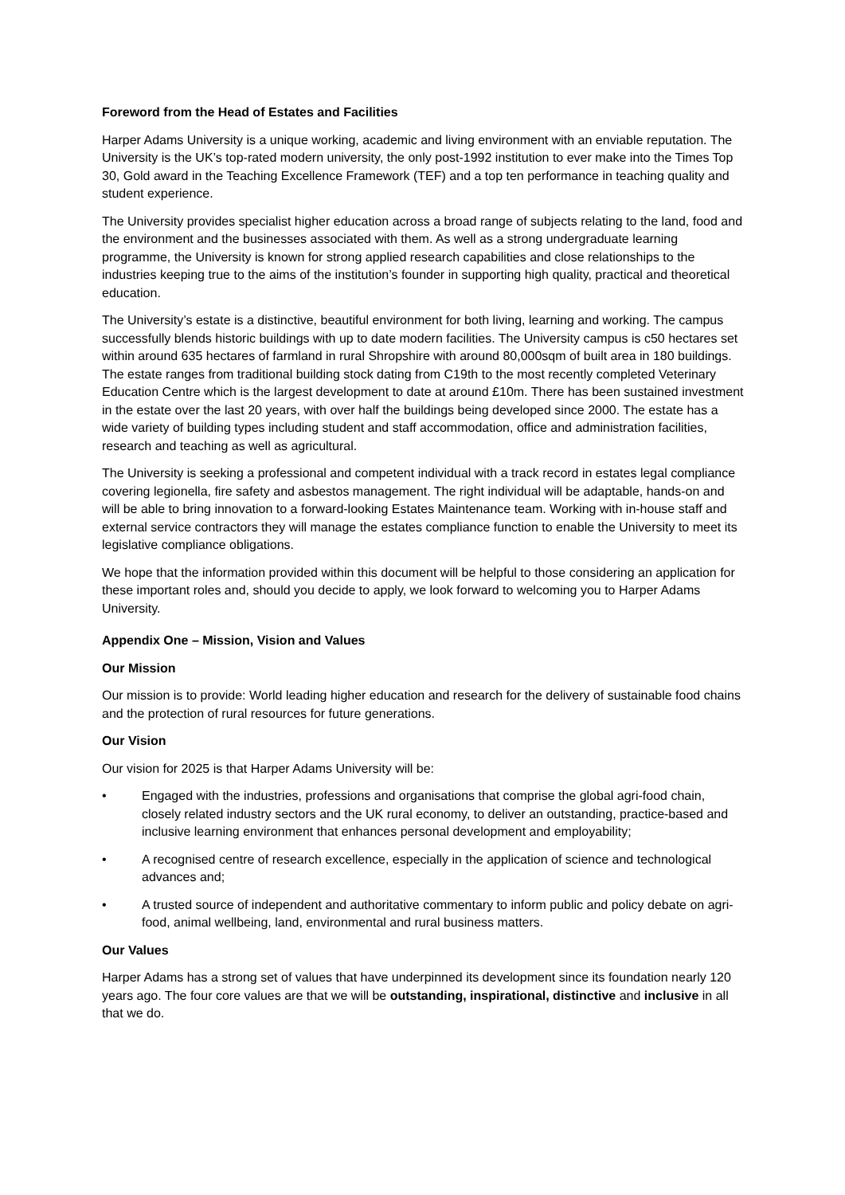Foreword from the Head of Estates and Facilities
Harper Adams University is a unique working, academic and living environment with an enviable reputation. The University is the UK’s top-rated modern university, the only post-1992 institution to ever make into the Times Top 30, Gold award in the Teaching Excellence Framework (TEF) and a top ten performance in teaching quality and student experience.
The University provides specialist higher education across a broad range of subjects relating to the land, food and the environment and the businesses associated with them. As well as a strong undergraduate learning programme, the University is known for strong applied research capabilities and close relationships to the industries keeping true to the aims of the institution’s founder in supporting high quality, practical and theoretical education.
The University’s estate is a distinctive, beautiful environment for both living, learning and working. The campus successfully blends historic buildings with up to date modern facilities. The University campus is c50 hectares set within around 635 hectares of farmland in rural Shropshire with around 80,000sqm of built area in 180 buildings. The estate ranges from traditional building stock dating from C19th to the most recently completed Veterinary Education Centre which is the largest development to date at around £10m. There has been sustained investment in the estate over the last 20 years, with over half the buildings being developed since 2000. The estate has a wide variety of building types including student and staff accommodation, office and administration facilities, research and teaching as well as agricultural.
The University is seeking a professional and competent individual with a track record in estates legal compliance covering legionella, fire safety and asbestos management. The right individual will be adaptable, hands-on and will be able to bring innovation to a forward-looking Estates Maintenance team. Working with in-house staff and external service contractors they will manage the estates compliance function to enable the University to meet its legislative compliance obligations.
We hope that the information provided within this document will be helpful to those considering an application for these important roles and, should you decide to apply, we look forward to welcoming you to Harper Adams University.
Appendix One – Mission, Vision and Values
Our Mission
Our mission is to provide: World leading higher education and research for the delivery of sustainable food chains and the protection of rural resources for future generations.
Our Vision
Our vision for 2025 is that Harper Adams University will be:
• Engaged with the industries, professions and organisations that comprise the global agri-food chain, closely related industry sectors and the UK rural economy, to deliver an outstanding, practice-based and inclusive learning environment that enhances personal development and employability;
• A recognised centre of research excellence, especially in the application of science and technological advances and;
• A trusted source of independent and authoritative commentary to inform public and policy debate on agri-food, animal wellbeing, land, environmental and rural business matters.
Our Values
Harper Adams has a strong set of values that have underpinned its development since its foundation nearly 120 years ago. The four core values are that we will be outstanding, inspirational, distinctive and inclusive in all that we do.